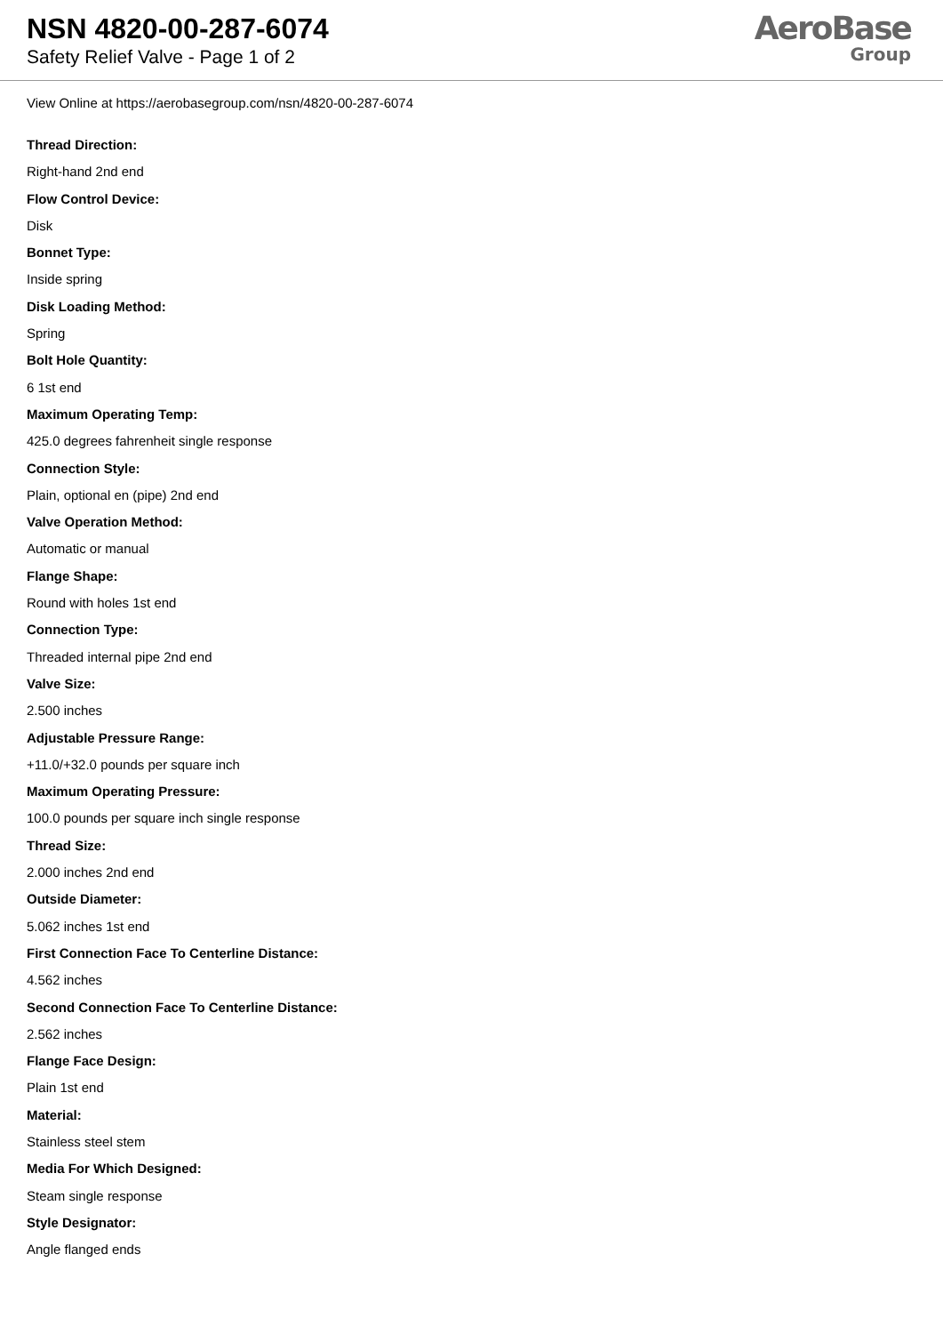NSN 4820-00-287-6074
Safety Relief Valve - Page 1 of 2
AeroBase
Group
View Online at https://aerobasegroup.com/nsn/4820-00-287-6074
Thread Direction:
Right-hand 2nd end
Flow Control Device:
Disk
Bonnet Type:
Inside spring
Disk Loading Method:
Spring
Bolt Hole Quantity:
6 1st end
Maximum Operating Temp:
425.0 degrees fahrenheit single response
Connection Style:
Plain, optional en (pipe) 2nd end
Valve Operation Method:
Automatic or manual
Flange Shape:
Round with holes 1st end
Connection Type:
Threaded internal pipe 2nd end
Valve Size:
2.500 inches
Adjustable Pressure Range:
+11.0/+32.0 pounds per square inch
Maximum Operating Pressure:
100.0 pounds per square inch single response
Thread Size:
2.000 inches 2nd end
Outside Diameter:
5.062 inches 1st end
First Connection Face To Centerline Distance:
4.562 inches
Second Connection Face To Centerline Distance:
2.562 inches
Flange Face Design:
Plain 1st end
Material:
Stainless steel stem
Media For Which Designed:
Steam single response
Style Designator:
Angle flanged ends